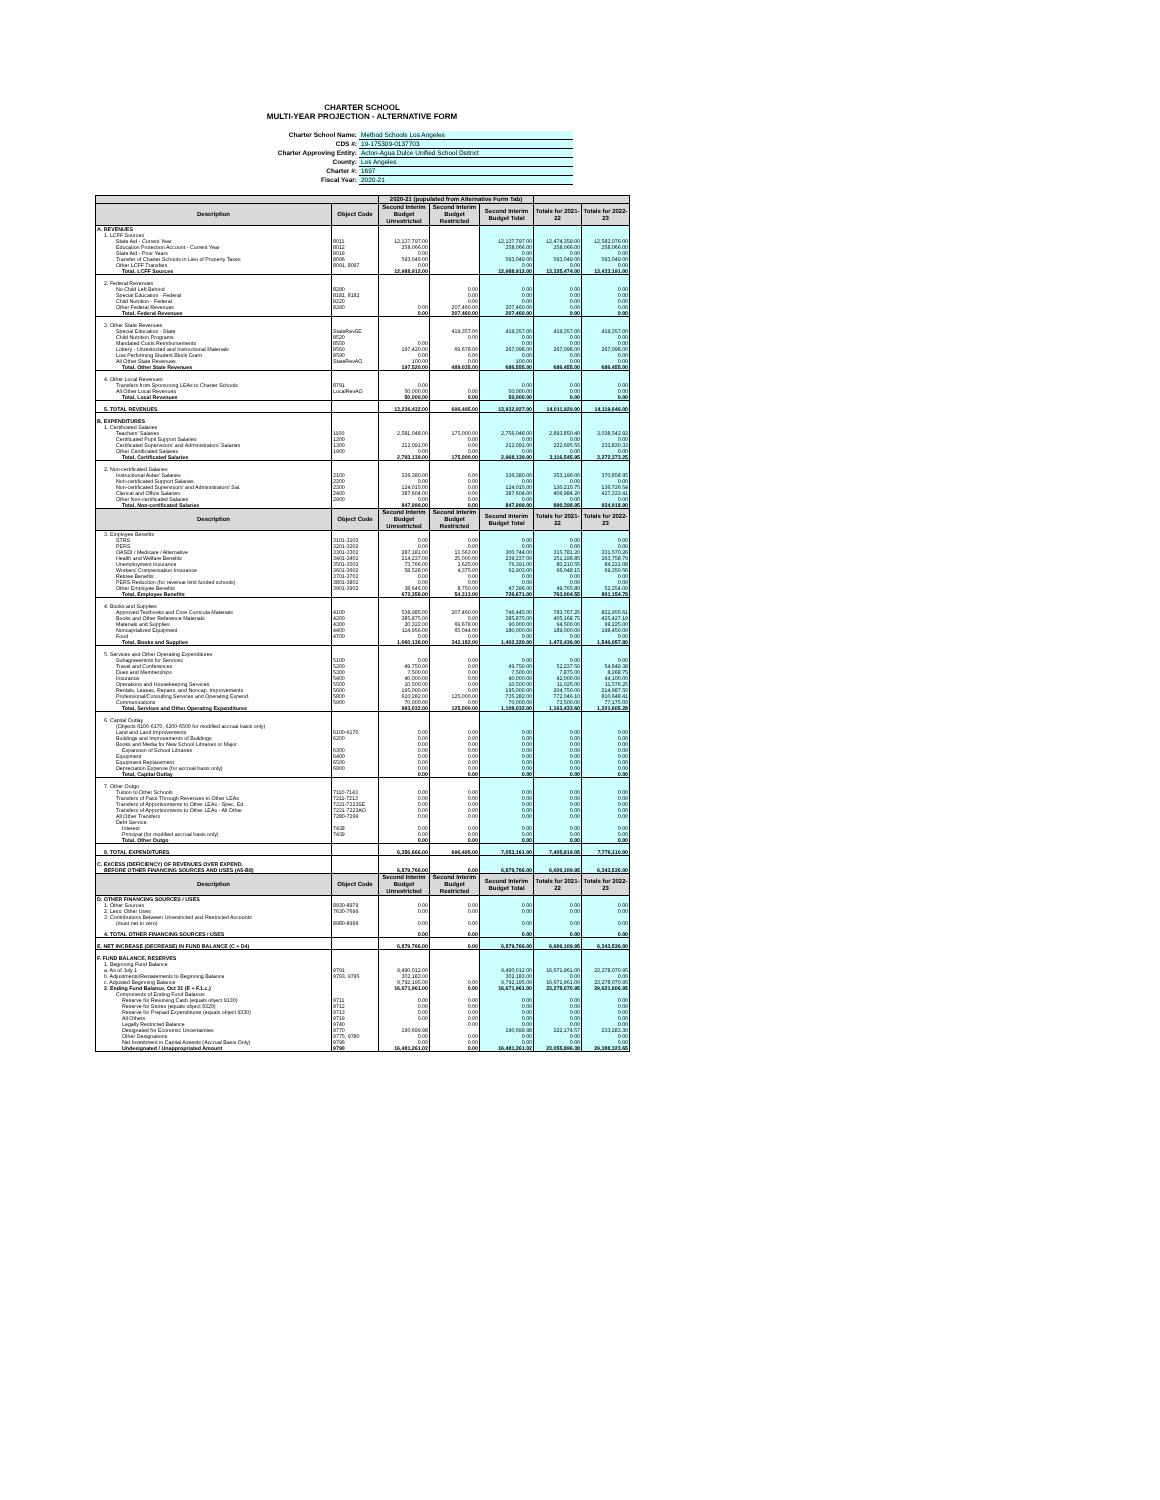CHARTER SCHOOL
MULTI-YEAR PROJECTION - ALTERNATIVE FORM
| Charter School Name: | Method Schools Los Angeles |
| CDS #: | 19-175309-0137703 |
| Charter Approving Entity: | Acton-Agua Dulce Unified School Dsitrict |
| County: | Los Angeles |
| Charter #: | 1697 |
| Fiscal Year: | 2020-21 |
| | | 2020-21 (populated from Alternative Form Tab) | | | | |
| --- | --- | --- | --- | --- | --- | --- |
| Description | Object Code | Second Interim Budget Unrestricted | Second Interim Budget Restricted | Second Interim Budget Total | Totals for 2021-22 | Totals for 2022-23 |
| A. REVENUES | | | | | | |
| 1. LCFF Sources | | | | | | |
| State Aid - Current Year | 8011 | 12,137,797.00 | | 12,137,797.00 | 12,474,359.00 | 12,582,076.00 |
| Education Protection Account - Current Year | 8012 | 258,066.00 | | 258,066.00 | 258,066.00 | 258,066.00 |
| State Aid - Prior Years | 8019 | 0.00 | | 0.00 | 0.00 | 0.00 |
| Transfer of Charter Schools in Lieu of Property Taxes | 8096 | 593,049.00 | | 593,049.00 | 593,049.00 | 593,049.00 |
| Other LCFF Transfers | 8091, 8097 | 0.00 | | 0.00 | 0.00 | 0.00 |
| Total, LCFF Sources | | 12,988,912.00 | | 12,988,912.00 | 13,325,474.00 | 13,433,191.00 |
| 2. Federal Revenues | | | | | | |
| No Child Left Behind | 8290 | | 0.00 | 0.00 | 0.00 | 0.00 |
| Special Education - Federal | 8181, 8182 | | 0.00 | 0.00 | 0.00 | 0.00 |
| Child Nutrition - Federal | 8220 | | 0.00 | 0.00 | 0.00 | 0.00 |
| Other Federal Revenues | 8290 | 0.00 | 207,460.00 | 207,460.00 | 0.00 | 0.00 |
| Total, Federal Revenues | | 0.00 | 207,460.00 | 207,460.00 | 0.00 | 0.00 |
| 3. Other State Revenues | | | | | | |
| Special Education - State | StateRevSE | | 419,357.00 | 419,357.00 | 419,357.00 | 419,357.00 |
| Child Nutrition Programs | 8520 | | 0.00 | 0.00 | 0.00 | 0.00 |
| Mandated Costs Reimbursements | 8550 | 0.00 | | 0.00 | 0.00 | 0.00 |
| Lottery - Unrestricted and Instructional Materials | 8560 | 197,420.00 | 69,678.00 | 267,098.00 | 267,098.00 | 267,098.00 |
| Low Performing Student Block Grant | 8590 | 0.00 | 0.00 | 0.00 | 0.00 | 0.00 |
| All Other State Revenues | StateRevAO | 100.00 | 0.00 | 100.00 | 0.00 | 0.00 |
| Total, Other State Revenues | | 197,520.00 | 489,035.00 | 686,555.00 | 686,455.00 | 686,455.00 |
| 4. Other Local Revenues | | | | | | |
| Transfers from Sponsoring LEAs to Charter Schools | 8791 | 0.00 | | 0.00 | 0.00 | 0.00 |
| All Other Local Revenues | LocalRevAO | 50,000.00 | 0.00 | 50,000.00 | 0.00 | 0.00 |
| Total, Local Revenues | | 50,000.00 | 0.00 | 50,000.00 | 0.00 | 0.00 |
| 5. TOTAL REVENUES | | 13,236,432.00 | 696,495.00 | 13,932,927.00 | 14,011,929.00 | 14,119,646.00 |
| B. EXPENDITURES | | | | | | |
| 1. Certificated Salaries | | | | | | |
| Teachers' Salaries | 1100 | 2,581,048.00 | 175,000.00 | 2,756,048.00 | 2,893,850.40 | 3,038,542.92 |
| Certificated Pupil Support Salaries | 1200 | | 0.00 | 0.00 | 0.00 | 0.00 |
| Certificated Supervisors' and Administrators' Salaries | 1300 | 212,091.00 | 0.00 | 212,091.00 | 222,695.55 | 233,830.33 |
| Other Certificated Salaries | 1900 | 0.00 | 0.00 | 0.00 | 0.00 | 0.00 |
| Total, Certificated Salaries | | 2,793,139.00 | 175,000.00 | 2,968,139.00 | 3,116,545.95 | 3,272,373.25 |
| 2. Non-certificated Salaries | | | | | | |
| Instructional Aides' Salaries | 2100 | 336,380.00 | 0.00 | 336,380.00 | 353,199.00 | 370,858.95 |
| Non-certificated Support Salaries | 2200 | 0.00 | 0.00 | 0.00 | 0.00 | 0.00 |
| Non-certificated Supervisors' and Administrators' Sal. | 2300 | 124,015.00 | 0.00 | 124,015.00 | 130,215.75 | 136,726.54 |
| Clerical and Office Salaries | 2400 | 387,604.00 | 0.00 | 387,604.00 | 406,984.20 | 427,333.41 |
| Other Non-certificated Salaries | 2900 | 0.00 | 0.00 | 0.00 | 0.00 | 0.00 |
| Total, Non-certificated Salaries | | 847,999.00 | 0.00 | 847,999.00 | 890,398.95 | 934,918.90 |
| Description | Object Code | Second Interim Budget Unrestricted | Second Interim Budget Restricted | Second Interim Budget Total | Totals for 2021-22 | Totals for 2022-23 |
| 3. Employee Benefits | | | | | | |
| STRS | 3101-3102 | 0.00 | 0.00 | 0.00 | 0.00 | 0.00 |
| PERS | 3201-3202 | 0.00 | 0.00 | 0.00 | 0.00 | 0.00 |
| OASDI / Medicare / Alternative | 3301-3302 | 287,181.00 | 13,563.00 | 300,744.00 | 315,781.20 | 331,570.26 |
| Health and Welfare Benefits | 3401-3402 | 214,237.00 | 25,000.00 | 239,237.00 | 251,198.85 | 263,758.79 |
| Unemployment Insurance | 3501-3502 | 73,766.00 | 2,625.00 | 76,391.00 | 80,210.55 | 84,221.08 |
| Workers' Compensation Insurance | 3601-3602 | 58,528.00 | 4,375.00 | 62,903.00 | 66,048.15 | 69,350.56 |
| Retiree Benefits | 3701-3702 | 0.00 | 0.00 | 0.00 | 0.00 | 0.00 |
| PERS Reduction (for revenue limit funded schools) | 3801-3802 | 0.00 | 0.00 | 0.00 | 0.00 | 0.00 |
| Other Employee Benefits | 3901-3902 | 38,646.00 | 8,750.00 | 47,396.00 | 49,765.80 | 52,254.09 |
| Total, Employee Benefits | | 672,358.00 | 54,313.00 | 726,671.00 | 763,004.55 | 801,154.78 |
| 4. Books and Supplies | | | | | | |
| Approved Textbooks and Core Curricula Materials | 4100 | 538,985.00 | 207,460.00 | 746,445.00 | 783,767.25 | 822,955.61 |
| Books and Other Reference Materials | 4200 | 385,875.00 | 0.00 | 385,875.00 | 405,168.75 | 425,427.19 |
| Materials and Supplies | 4300 | 20,322.00 | 69,678.00 | 90,000.00 | 94,500.00 | 99,225.00 |
| Noncapitalized Equipment | 4400 | 114,956.00 | 65,044.00 | 180,000.00 | 189,000.00 | 198,450.00 |
| Food | 4700 | 0.00 | 0.00 | 0.00 | 0.00 | 0.00 |
| Total, Books and Supplies | | 1,060,138.00 | 342,182.00 | 1,402,320.00 | 1,472,436.00 | 1,546,057.80 |
| 5. Services and Other Operating Expenditures | | | | | | |
| Subagreeemnts for Services | 5100 | 0.00 | 0.00 | 0.00 | 0.00 | 0.00 |
| Travel and Conferences | 5200 | 49,750.00 | 0.00 | 49,750.00 | 52,237.50 | 54,849.38 |
| Dues and Memberships | 5300 | 7,500.00 | 0.00 | 7,500.00 | 7,875.00 | 8,268.75 |
| Insurance | 5400 | 40,000.00 | 0.00 | 40,000.00 | 42,000.00 | 44,100.00 |
| Operations and Housekeeping Services | 5500 | 10,500.00 | 0.00 | 10,500.00 | 11,025.00 | 11,576.25 |
| Rentals, Leases, Repairs, and Noncap. Improvements | 5600 | 195,000.00 | 0.00 | 195,000.00 | 204,750.00 | 214,987.50 |
| Professional/Consulting Services and Operating Expend. | 5800 | 610,282.00 | 125,000.00 | 735,282.00 | 772,046.10 | 810,648.41 |
| Communications | 5900 | 70,000.00 | 0.00 | 70,000.00 | 73,500.00 | 77,175.00 |
| Total, Services and Other Operating Expenditures | | 983,032.00 | 125,000.00 | 1,108,032.00 | 1,163,433.60 | 1,221,605.28 |
| 6. Capital Outlay | | | | | | |
| (Objects 6100-6170, 6200-6500 for modified accrual basis only) | | | | | | |
| Land and Land Improvements | 6100-6170 | 0.00 | 0.00 | 0.00 | 0.00 | 0.00 |
| Buildings and Improvements of Buildings | 6200 | 0.00 | 0.00 | 0.00 | 0.00 | 0.00 |
| Books and Media for New School Libraries or Major | | 0.00 | 0.00 | 0.00 | 0.00 | 0.00 |
| Expansion of School Libraries | 6300 | 0.00 | 0.00 | 0.00 | 0.00 | 0.00 |
| Equipment | 6400 | 0.00 | 0.00 | 0.00 | 0.00 | 0.00 |
| Equipment Replacement | 6500 | 0.00 | 0.00 | 0.00 | 0.00 | 0.00 |
| Depreciation Expense (for accrual basis only) | 6900 | 0.00 | 0.00 | 0.00 | 0.00 | 0.00 |
| Total, Capital Outlay | | 0.00 | 0.00 | 0.00 | 0.00 | 0.00 |
| 7. Other Outgo | | | | | | |
| Tuition to Other Schools | 7110-7143 | 0.00 | 0.00 | 0.00 | 0.00 | 0.00 |
| Transfers of Pass-Through Revenues to Other LEAs | 7211-7213 | 0.00 | 0.00 | 0.00 | 0.00 | 0.00 |
| Transfers of Apportionments to Other LEAs - Spec. Ed. | 7221-7223SE | 0.00 | 0.00 | 0.00 | 0.00 | 0.00 |
| Transfers of Apportionments to Other LEAs - All Other | 7221-7223AO | 0.00 | 0.00 | 0.00 | 0.00 | 0.00 |
| All Other Transfers | 7280-7299 | 0.00 | 0.00 | 0.00 | 0.00 | 0.00 |
| Debt Service: | | | | | | |
| Interest | 7438 | 0.00 | 0.00 | 0.00 | 0.00 | 0.00 |
| Principal (for modified accrual basis only) | 7439 | 0.00 | 0.00 | 0.00 | 0.00 | 0.00 |
| Total, Other Outgo | | 0.00 | 0.00 | 0.00 | 0.00 | 0.00 |
| 8. TOTAL EXPENDITURES | | 6,356,666.00 | 696,495.00 | 7,053,161.00 | 7,405,819.05 | 7,776,110.00 |
| C. EXCESS (DEFICIENCY) OF REVENUES OVER EXPEND. | | | | | | |
| BEFORE OTHER FINANCING SOURCES AND USES (A5-B8) | | 6,879,766.00 | 0.00 | 6,879,766.00 | 6,606,109.95 | 6,343,536.00 |
| Description | Object Code | Second Interim Budget Unrestricted | Second Interim Budget Restricted | Second Interim Budget Total | Totals for 2021-22 | Totals for 2022-23 |
| D. OTHER FINANCING SOURCES / USES | | | | | | |
| 1. Other Sources | 8930-8979 | 0.00 | 0.00 | 0.00 | 0.00 | 0.00 |
| 2. Less: Other Uses | 7630-7699 | 0.00 | 0.00 | 0.00 | 0.00 | 0.00 |
| 3. Contributions Between Unrestricted and Restricted Accounts | | | | | | |
| (must net to zero) | 8980-8999 | 0.00 | 0.00 | 0.00 | 0.00 | 0.00 |
| 4. TOTAL OTHER FINANCING SOURCES / USES | | 0.00 | 0.00 | 0.00 | 0.00 | 0.00 |
| E. NET INCREASE (DECREASE) IN FUND BALANCE (C + D4) | | 6,879,766.00 | 0.00 | 6,879,766.00 | 6,606,109.95 | 6,343,536.00 |
| F. FUND BALANCE, RESERVES | | | | | | |
| 1. Beginning Fund Balance | | | | | | |
| a. As of July 1 | 9791 | 9,490,012.00 | | 9,490,012.00 | 16,671,961.00 | 23,278,070.95 |
| b. Adjustments/Restatements to Beginning Balance | 9793, 9795 | 302,183.00 | | 302,183.00 | 0.00 | 0.00 |
| c. Adjusted Beginning Balance | | 9,792,195.00 | 0.00 | 9,792,195.00 | 16,671,961.00 | 23,278,070.95 |
| 2. Ending Fund Balance, Oct 31 (E + F.1.c.) | | 16,671,961.00 | 0.00 | 16,671,961.00 | 23,278,070.95 | 29,621,606.95 |
| Components of Ending Fund Balance: | | | | | | |
| Reserve for Revolving Cash (equals object 9130) | 9711 | 0.00 | 0.00 | 0.00 | 0.00 | 0.00 |
| Reserve for Stores (equals object 9320) | 9712 | 0.00 | 0.00 | 0.00 | 0.00 | 0.00 |
| Reserve for Prepaid Expenditures (equals object 9330) | 9713 | 0.00 | 0.00 | 0.00 | 0.00 | 0.00 |
| All Others | 9719 | 0.00 | 0.00 | 0.00 | 0.00 | 0.00 |
| Legally Restricted Balance | 9740 | | 0.00 | 0.00 | 0.00 | 0.00 |
| Designated for Economic Uncertainties | 9770 | 190,699.98 | | 190,699.98 | 222,174.57 | 233,283.30 |
| Other Designations | 9775, 9780 | 0.00 | 0.00 | 0.00 | 0.00 | 0.00 |
| Net Investment in Capital Assests (Accrual Basis Only) | 9796 | 0.00 | 0.00 | 0.00 | 0.00 | 0.00 |
| Undesignated / Unappropriated Amount | 9790 | 16,481,261.02 | 0.00 | 16,481,261.02 | 23,055,896.38 | 29,388,323.65 |